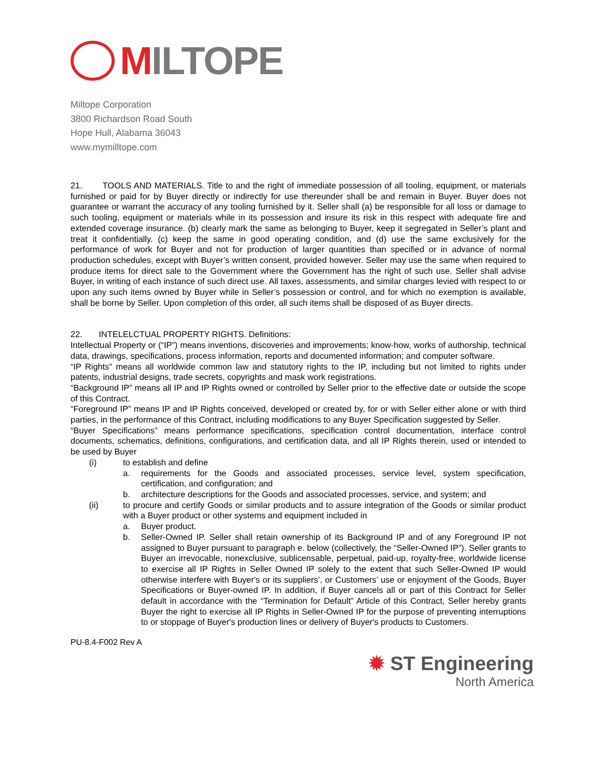MILTOPE
Miltope Corporation
3800 Richardson Road South
Hope Hull, Alabama 36043
www.mymilltope.com
21. TOOLS AND MATERIALS. Title to and the right of immediate possession of all tooling, equipment, or materials furnished or paid for by Buyer directly or indirectly for use thereunder shall be and remain in Buyer. Buyer does not guarantee or warrant the accuracy of any tooling furnished by it. Seller shall (a) be responsible for all loss or damage to such tooling, equipment or materials while in its possession and insure its risk in this respect with adequate fire and extended coverage insurance. (b) clearly mark the same as belonging to Buyer, keep it segregated in Seller’s plant and treat it confidentially. (c) keep the same in good operating condition, and (d) use the same exclusively for the performance of work for Buyer and not for production of larger quantities than specified or in advance of normal production schedules, except with Buyer’s written consent, provided however. Seller may use the same when required to produce items for direct sale to the Government where the Government has the right of such use. Seller shall advise Buyer, in writing of each instance of such direct use. All taxes, assessments, and similar charges levied with respect to or upon any such items owned by Buyer while in Seller’s possession or control, and for which no exemption is available, shall be borne by Seller. Upon completion of this order, all such items shall be disposed of as Buyer directs.
22. INTELELCTUAL PROPERTY RIGHTS. Definitions:
Intellectual Property or (“IP”) means inventions, discoveries and improvements; know-how, works of authorship, technical data, drawings, specifications, process information, reports and documented information; and computer software.
“IP Rights” means all worldwide common law and statutory rights to the IP, including but not limited to rights under patents, industrial designs, trade secrets, copyrights and mask work registrations.
“Background IP” means all IP and IP Rights owned or controlled by Seller prior to the effective date or outside the scope of this Contract.
“Foreground IP” means IP and IP Rights conceived, developed or created by, for or with Seller either alone or with third parties, in the performance of this Contract, including modifications to any Buyer Specification suggested by Seller.
“Buyer Specifications” means performance specifications, specification control documentation, interface control documents, schematics, definitions, configurations, and certification data, and all IP Rights therein, used or intended to be used by Buyer
(i) to establish and define
a. requirements for the Goods and associated processes, service level, system specification, certification, and configuration; and
b. architecture descriptions for the Goods and associated processes, service, and system; and
(ii) to procure and certify Goods or similar products and to assure integration of the Goods or similar product with a Buyer product or other systems and equipment included in
a. Buyer product.
b. Seller-Owned IP. Seller shall retain ownership of its Background IP and of any Foreground IP not assigned to Buyer pursuant to paragraph e. below (collectively, the “Seller-Owned IP”). Seller grants to Buyer an irrevocable, nonexclusive, sublicensable, perpetual, paid-up, royalty-free, worldwide license to exercise all IP Rights in Seller Owned IP solely to the extent that such Seller-Owned IP would otherwise interfere with Buyer's or its suppliers’, or Customers’ use or enjoyment of the Goods, Buyer Specifications or Buyer-owned IP. In addition, if Buyer cancels all or part of this Contract for Seller default in accordance with the “Termination for Default” Article of this Contract, Seller hereby grants Buyer the right to exercise all IP Rights in Seller-Owned IP for the purpose of preventing interruptions to or stoppage of Buyer's production lines or delivery of Buyer's products to Customers.
PU-8.4-F002 Rev A
✹ ST Engineering
North America